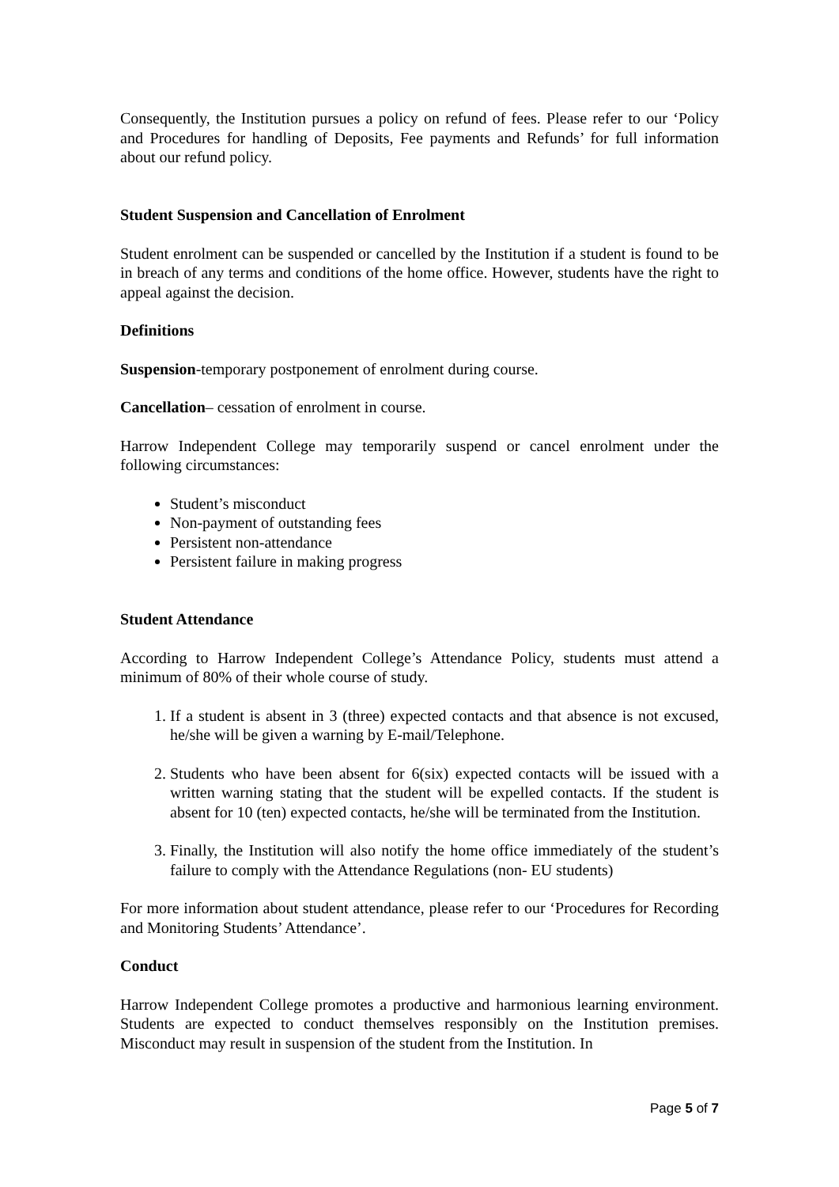Consequently, the Institution pursues a policy on refund of fees. Please refer to our ‘Policy and Procedures for handling of Deposits, Fee payments and Refunds’ for full information about our refund policy.
Student Suspension and Cancellation of Enrolment
Student enrolment can be suspended or cancelled by the Institution if a student is found to be in breach of any terms and conditions of the home office. However, students have the right to appeal against the decision.
Definitions
Suspension-temporary postponement of enrolment during course.
Cancellation– cessation of enrolment in course.
Harrow Independent College may temporarily suspend or cancel enrolment under the following circumstances:
Student’s misconduct
Non-payment of outstanding fees
Persistent non-attendance
Persistent failure in making progress
Student Attendance
According to Harrow Independent College’s Attendance Policy, students must attend a minimum of 80% of their whole course of study.
1. If a student is absent in 3 (three) expected contacts and that absence is not excused, he/she will be given a warning by E-mail/Telephone.
2. Students who have been absent for 6(six) expected contacts will be issued with a written warning stating that the student will be expelled contacts. If the student is absent for 10 (ten) expected contacts, he/she will be terminated from the Institution.
3. Finally, the Institution will also notify the home office immediately of the student’s failure to comply with the Attendance Regulations (non- EU students)
For more information about student attendance, please refer to our ‘Procedures for Recording and Monitoring Students’ Attendance’.
Conduct
Harrow Independent College promotes a productive and harmonious learning environment. Students are expected to conduct themselves responsibly on the Institution premises. Misconduct may result in suspension of the student from the Institution. In
Page 5 of 7